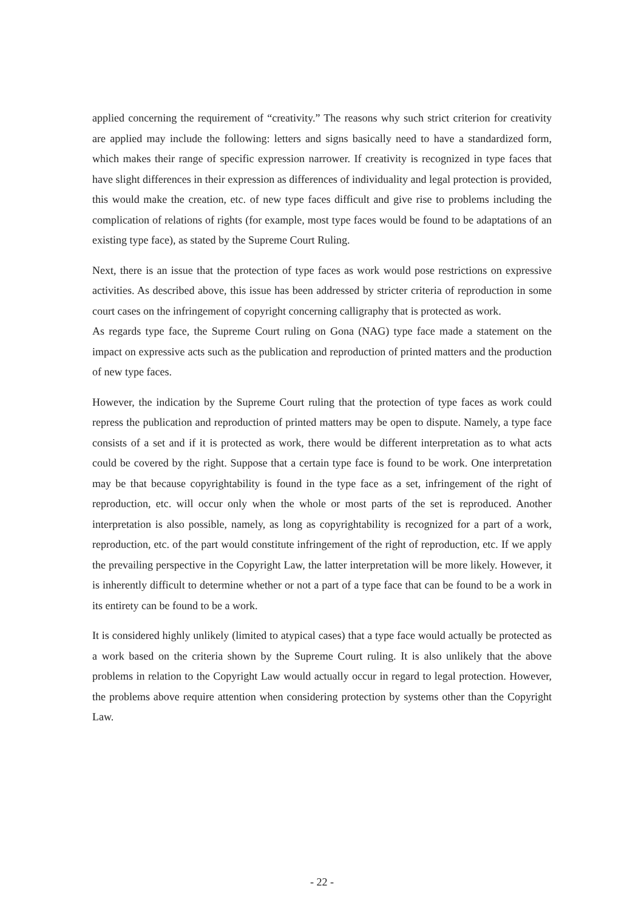applied concerning the requirement of “creativity.” The reasons why such strict criterion for creativity are applied may include the following: letters and signs basically need to have a standardized form, which makes their range of specific expression narrower. If creativity is recognized in type faces that have slight differences in their expression as differences of individuality and legal protection is provided, this would make the creation, etc. of new type faces difficult and give rise to problems including the complication of relations of rights (for example, most type faces would be found to be adaptations of an existing type face), as stated by the Supreme Court Ruling.
Next, there is an issue that the protection of type faces as work would pose restrictions on expressive activities. As described above, this issue has been addressed by stricter criteria of reproduction in some court cases on the infringement of copyright concerning calligraphy that is protected as work.
As regards type face, the Supreme Court ruling on Gona (NAG) type face made a statement on the impact on expressive acts such as the publication and reproduction of printed matters and the production of new type faces.
However, the indication by the Supreme Court ruling that the protection of type faces as work could repress the publication and reproduction of printed matters may be open to dispute. Namely, a type face consists of a set and if it is protected as work, there would be different interpretation as to what acts could be covered by the right. Suppose that a certain type face is found to be work. One interpretation may be that because copyrightability is found in the type face as a set, infringement of the right of reproduction, etc. will occur only when the whole or most parts of the set is reproduced. Another interpretation is also possible, namely, as long as copyrightability is recognized for a part of a work, reproduction, etc. of the part would constitute infringement of the right of reproduction, etc. If we apply the prevailing perspective in the Copyright Law, the latter interpretation will be more likely. However, it is inherently difficult to determine whether or not a part of a type face that can be found to be a work in its entirety can be found to be a work.
It is considered highly unlikely (limited to atypical cases) that a type face would actually be protected as a work based on the criteria shown by the Supreme Court ruling. It is also unlikely that the above problems in relation to the Copyright Law would actually occur in regard to legal protection. However, the problems above require attention when considering protection by systems other than the Copyright Law.
- 22 -